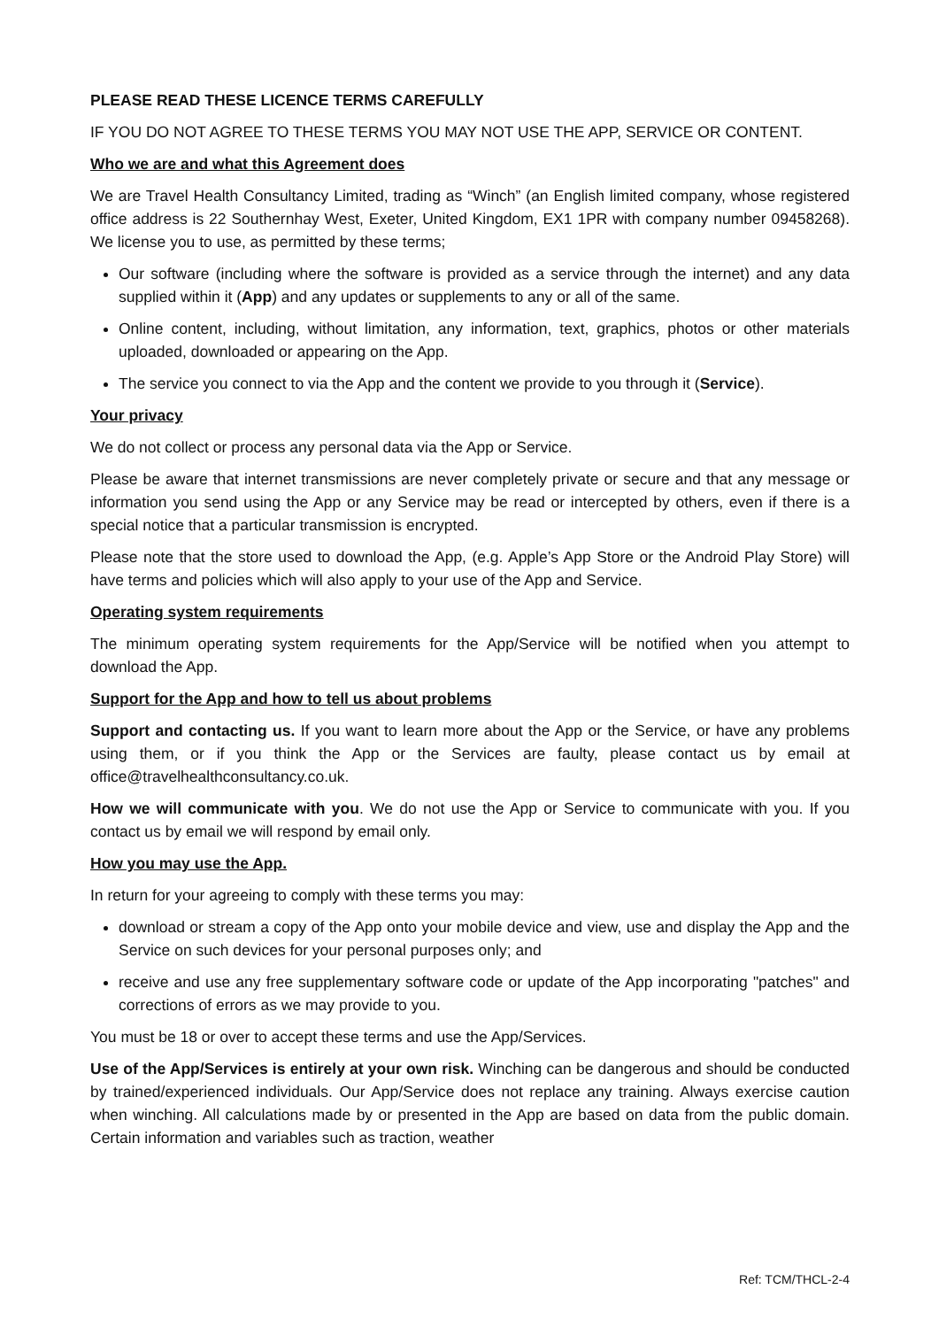PLEASE READ THESE LICENCE TERMS CAREFULLY
IF YOU DO NOT AGREE TO THESE TERMS YOU MAY NOT USE THE APP, SERVICE OR CONTENT.
Who we are and what this Agreement does
We are Travel Health Consultancy Limited, trading as “Winch” (an English limited company, whose registered office address is 22 Southernhay West, Exeter, United Kingdom, EX1 1PR with company number 09458268). We license you to use, as permitted by these terms;
Our software (including where the software is provided as a service through the internet) and any data supplied within it (App) and any updates or supplements to any or all of the same.
Online content, including, without limitation, any information, text, graphics, photos or other materials uploaded, downloaded or appearing on the App.
The service you connect to via the App and the content we provide to you through it (Service).
Your privacy
We do not collect or process any personal data via the App or Service.
Please be aware that internet transmissions are never completely private or secure and that any message or information you send using the App or any Service may be read or intercepted by others, even if there is a special notice that a particular transmission is encrypted.
Please note that the store used to download the App, (e.g. Apple’s App Store or the Android Play Store) will have terms and policies which will also apply to your use of the App and Service.
Operating system requirements
The minimum operating system requirements for the App/Service will be notified when you attempt to download the App.
Support for the App and how to tell us about problems
Support and contacting us. If you want to learn more about the App or the Service, or have any problems using them, or if you think the App or the Services are faulty, please contact us by email at office@travelhealthconsultancy.co.uk.
How we will communicate with you. We do not use the App or Service to communicate with you. If you contact us by email we will respond by email only.
How you may use the App.
In return for your agreeing to comply with these terms you may:
download or stream a copy of the App onto your mobile device and view, use and display the App and the Service on such devices for your personal purposes only; and
receive and use any free supplementary software code or update of the App incorporating "patches" and corrections of errors as we may provide to you.
You must be 18 or over to accept these terms and use the App/Services.
Use of the App/Services is entirely at your own risk. Winching can be dangerous and should be conducted by trained/experienced individuals. Our App/Service does not replace any training. Always exercise caution when winching. All calculations made by or presented in the App are based on data from the public domain. Certain information and variables such as traction, weather
Ref: TCM/THCL-2-4